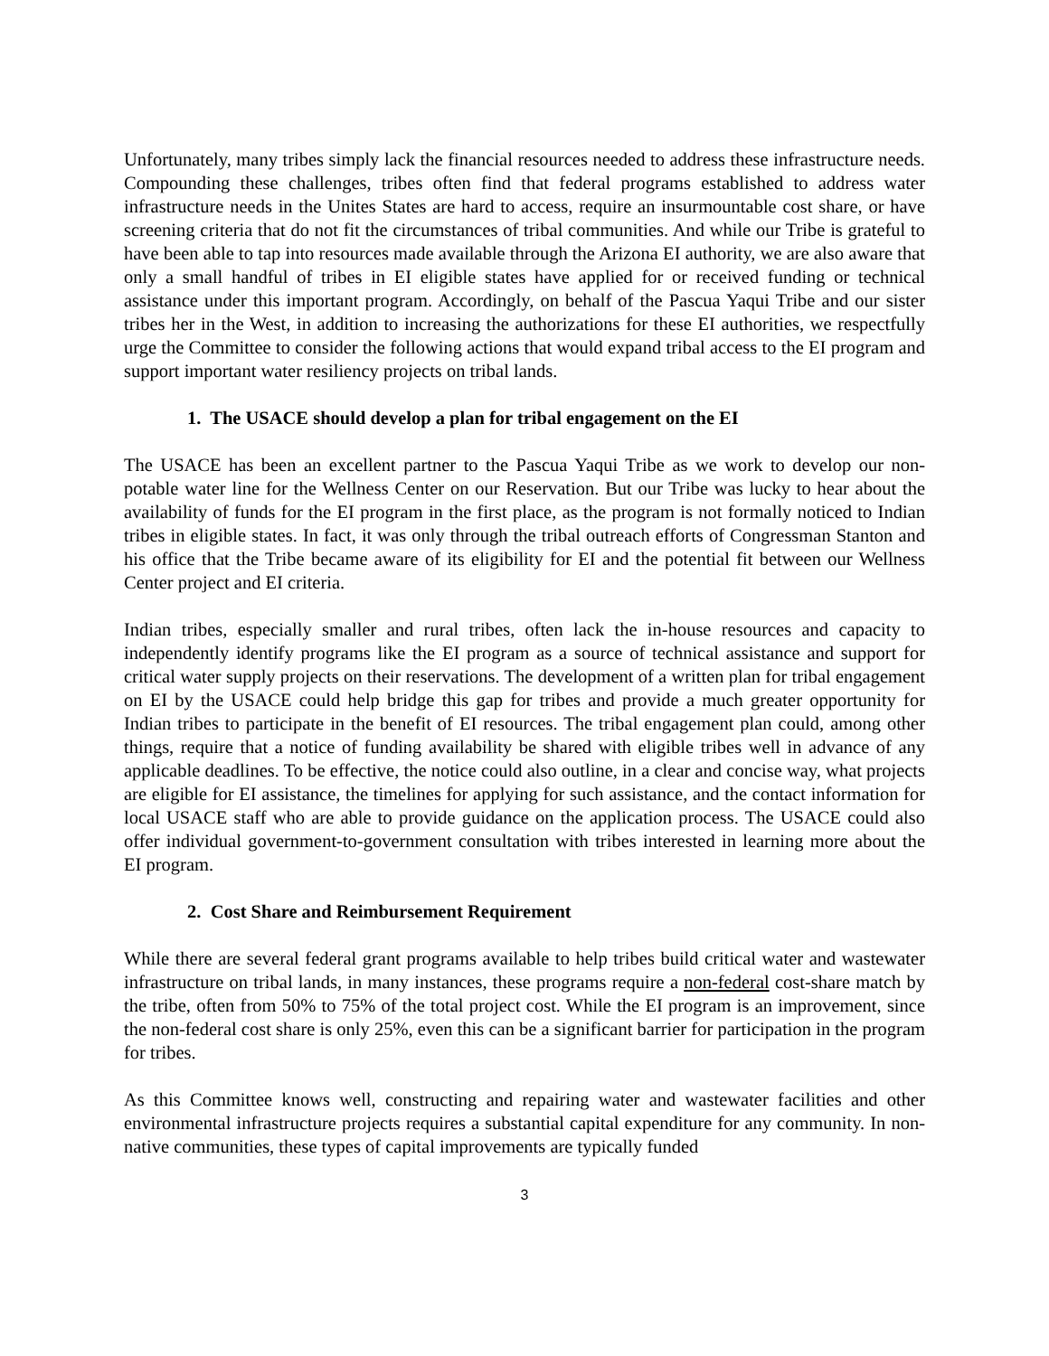Unfortunately, many tribes simply lack the financial resources needed to address these infrastructure needs. Compounding these challenges, tribes often find that federal programs established to address water infrastructure needs in the Unites States are hard to access, require an insurmountable cost share, or have screening criteria that do not fit the circumstances of tribal communities. And while our Tribe is grateful to have been able to tap into resources made available through the Arizona EI authority, we are also aware that only a small handful of tribes in EI eligible states have applied for or received funding or technical assistance under this important program. Accordingly, on behalf of the Pascua Yaqui Tribe and our sister tribes her in the West, in addition to increasing the authorizations for these EI authorities, we respectfully urge the Committee to consider the following actions that would expand tribal access to the EI program and support important water resiliency projects on tribal lands.
1. The USACE should develop a plan for tribal engagement on the EI
The USACE has been an excellent partner to the Pascua Yaqui Tribe as we work to develop our non-potable water line for the Wellness Center on our Reservation. But our Tribe was lucky to hear about the availability of funds for the EI program in the first place, as the program is not formally noticed to Indian tribes in eligible states. In fact, it was only through the tribal outreach efforts of Congressman Stanton and his office that the Tribe became aware of its eligibility for EI and the potential fit between our Wellness Center project and EI criteria.
Indian tribes, especially smaller and rural tribes, often lack the in-house resources and capacity to independently identify programs like the EI program as a source of technical assistance and support for critical water supply projects on their reservations. The development of a written plan for tribal engagement on EI by the USACE could help bridge this gap for tribes and provide a much greater opportunity for Indian tribes to participate in the benefit of EI resources. The tribal engagement plan could, among other things, require that a notice of funding availability be shared with eligible tribes well in advance of any applicable deadlines. To be effective, the notice could also outline, in a clear and concise way, what projects are eligible for EI assistance, the timelines for applying for such assistance, and the contact information for local USACE staff who are able to provide guidance on the application process. The USACE could also offer individual government-to-government consultation with tribes interested in learning more about the EI program.
2. Cost Share and Reimbursement Requirement
While there are several federal grant programs available to help tribes build critical water and wastewater infrastructure on tribal lands, in many instances, these programs require a non-federal cost-share match by the tribe, often from 50% to 75% of the total project cost. While the EI program is an improvement, since the non-federal cost share is only 25%, even this can be a significant barrier for participation in the program for tribes.
As this Committee knows well, constructing and repairing water and wastewater facilities and other environmental infrastructure projects requires a substantial capital expenditure for any community. In non-native communities, these types of capital improvements are typically funded
3